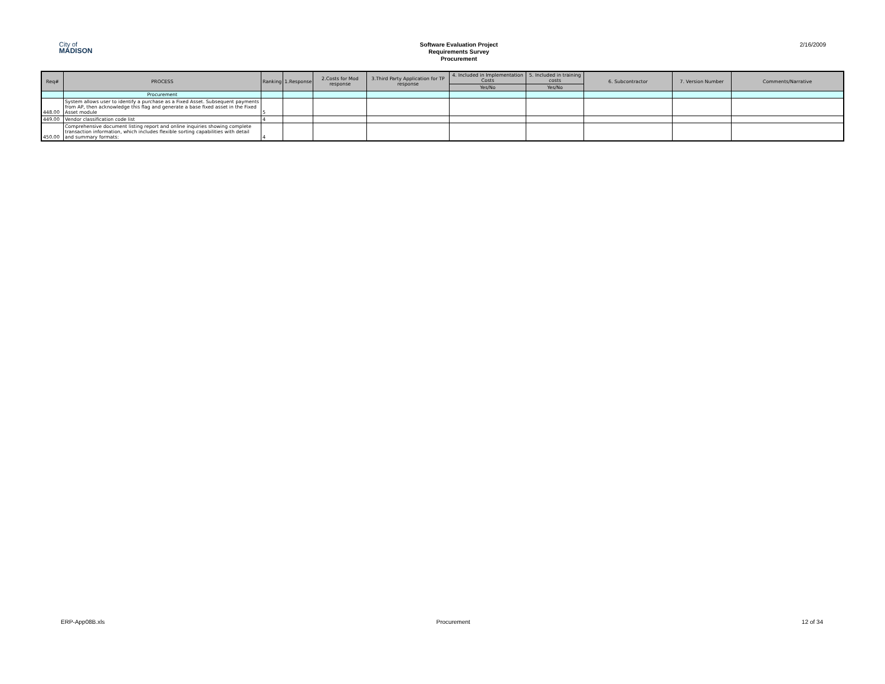City of
MADISON
Software Evaluation Project
Requirements Survey
Procurement
2/16/2009
| Req# | PROCESS | Ranking | 1.Response | 2.Costs for Mod response | 3.Third Party Application for TP response | 4. Included in Implementation Costs | 5. Included in training costs | 6. Subcontractor | 7. Version Number | Comments/Narrative |
| --- | --- | --- | --- | --- | --- | --- | --- | --- | --- | --- |
| | | | | | | Yes/No | Yes/No | | | |
| | Procurement | | | | | | | | | |
| 448.00 | System allows user to identify a purchase as a Fixed Asset. Subsequent payments from AP, then acknowledge this flag and generate a base fixed asset in the Fixed Asset module | 5 | | | | | | | | |
| 449.00 | Vendor classification code list | 4 | | | | | | | | |
| 450.00 | Comprehensive document listing report and online inquiries showing complete transaction information, which includes flexible sorting capabilities with detail and summary formats: | 4 | | | | | | | | |
ERP-App08B.xls Procurement 12 of 34